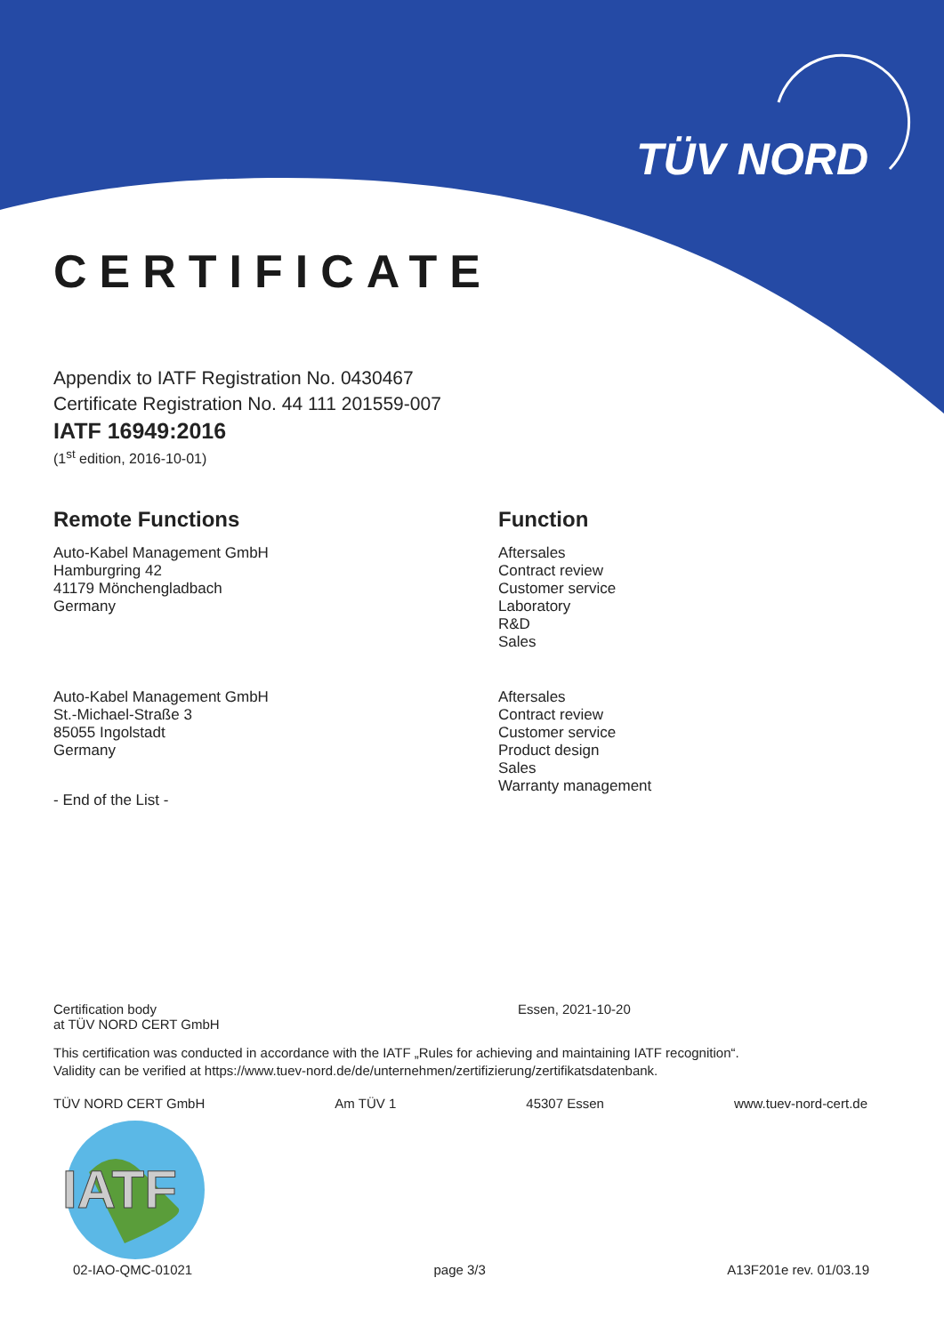TÜV NORD
CERTIFICATE
Appendix to IATF Registration No. 0430467
Certificate Registration No. 44 111 201559-007
IATF 16949:2016
(1<sup>st</sup> edition, 2016-10-01)
Remote Functions
Auto-Kabel Management GmbH
Hamburgring 42
41179 Mönchengladbach
Germany
Auto-Kabel Management GmbH
St.-Michael-Straße 3
85055 Ingolstadt
Germany
- End of the List -
Function
Aftersales
Contract review
Customer service
Laboratory
R&D
Sales
Aftersales
Contract review
Customer service
Product design
Sales
Warranty management
Certification body
at TÜV NORD CERT GmbH
Essen, 2021-10-20
This certification was conducted in accordance with the IATF „Rules for achieving and maintaining IATF recognition“.
Validity can be verified at https://www.tuev-nord.de/de/unternehmen/zertifizierung/zertifikatsdatenbank.
TÜV NORD CERT GmbH Am TÜV 1 45307 Essen www.tuev-nord-cert.de
02-IAO-QMC-01021 page 3/3 A13F201e rev. 01/03.19
IATF